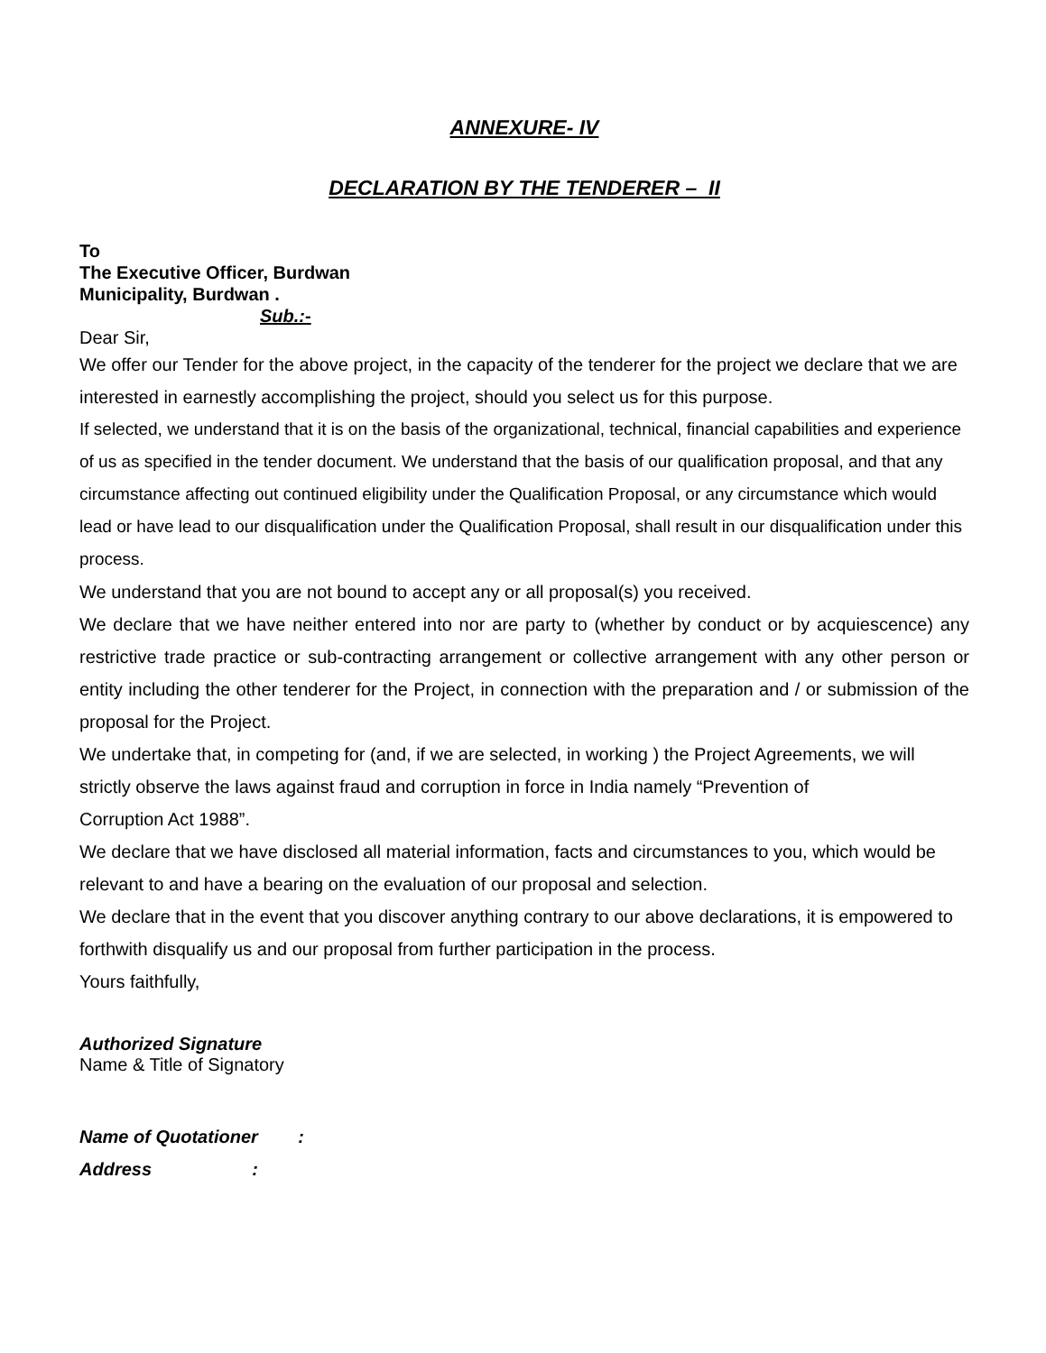ANNEXURE- IV
DECLARATION BY THE TENDERER – II
To
The Executive Officer, Burdwan
Municipality, Burdwan .
Sub.:-
Dear Sir,
We offer our Tender for the above project, in the capacity of the tenderer for the project we declare that we are interested in earnestly accomplishing the project, should you select us for this purpose.
If selected, we understand that it is on the basis of the organizational, technical, financial capabilities and experience of us as specified in the tender document. We understand that the basis of our qualification proposal, and that any circumstance affecting out continued eligibility under the Qualification Proposal, or any circumstance which would lead or have lead to our disqualification under the Qualification Proposal, shall result in our disqualification under this process.
We understand that you are not bound to accept any or all proposal(s) you received.
We declare that we have neither entered into nor are party to (whether by conduct or by acquiescence) any restrictive trade practice or sub-contracting arrangement or collective arrangement with any other person or entity including the other tenderer for the Project, in connection with the preparation and / or submission of the proposal for the Project.
We undertake that, in competing for (and, if we are selected, in working ) the Project Agreements, we will strictly observe the laws against fraud and corruption in force in India namely “Prevention of
Corruption Act 1988”.
We declare that we have disclosed all material information, facts and circumstances to you, which would be relevant to and have a bearing on the evaluation of our proposal and selection.
We declare that in the event that you discover anything contrary to our above declarations, it is empowered to forthwith disqualify us and our proposal from further participation in the process.
Yours faithfully,
Authorized Signature
Name & Title of Signatory
Name of Quotationer :
Address :